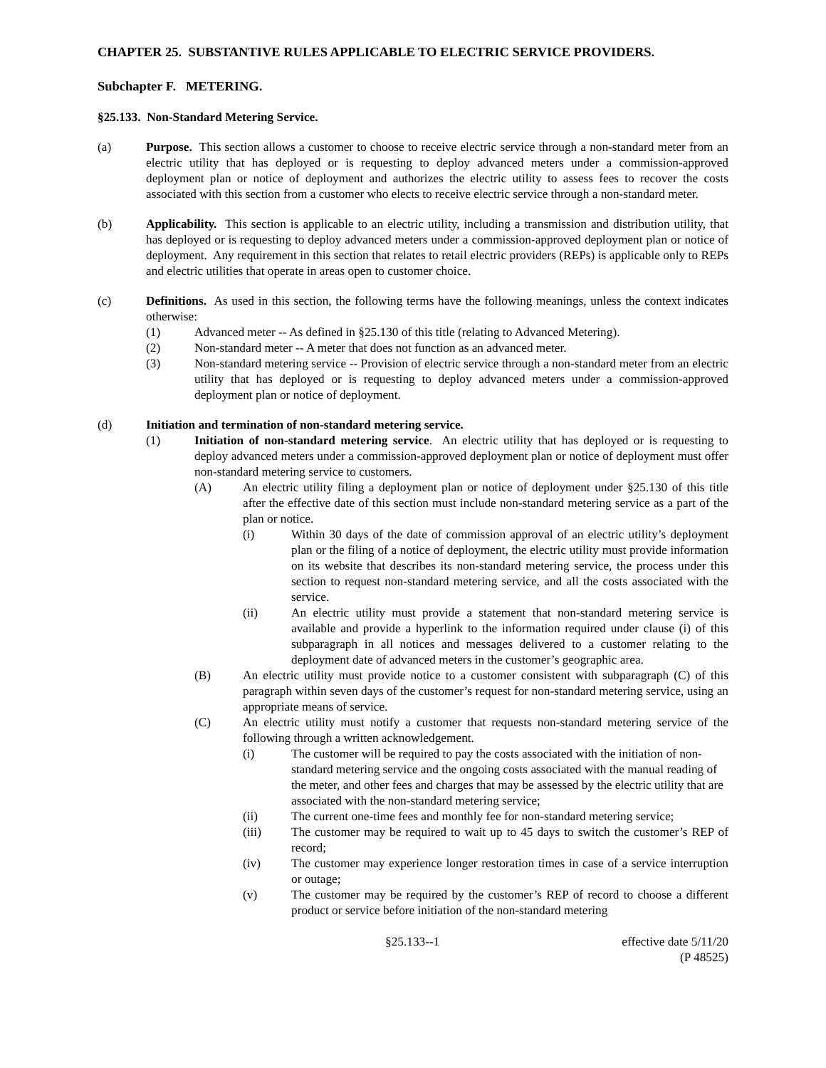CHAPTER 25. SUBSTANTIVE RULES APPLICABLE TO ELECTRIC SERVICE PROVIDERS.
Subchapter F. METERING.
§25.133. Non-Standard Metering Service.
(a) Purpose. This section allows a customer to choose to receive electric service through a non-standard meter from an electric utility that has deployed or is requesting to deploy advanced meters under a commission-approved deployment plan or notice of deployment and authorizes the electric utility to assess fees to recover the costs associated with this section from a customer who elects to receive electric service through a non-standard meter.
(b) Applicability. This section is applicable to an electric utility, including a transmission and distribution utility, that has deployed or is requesting to deploy advanced meters under a commission-approved deployment plan or notice of deployment. Any requirement in this section that relates to retail electric providers (REPs) is applicable only to REPs and electric utilities that operate in areas open to customer choice.
(c) Definitions. As used in this section, the following terms have the following meanings, unless the context indicates otherwise:
(1) Advanced meter -- As defined in §25.130 of this title (relating to Advanced Metering).
(2) Non-standard meter -- A meter that does not function as an advanced meter.
(3) Non-standard metering service -- Provision of electric service through a non-standard meter from an electric utility that has deployed or is requesting to deploy advanced meters under a commission-approved deployment plan or notice of deployment.
(d) Initiation and termination of non-standard metering service.
(1) Initiation of non-standard metering service. An electric utility that has deployed or is requesting to deploy advanced meters under a commission-approved deployment plan or notice of deployment must offer non-standard metering service to customers.
(A) An electric utility filing a deployment plan or notice of deployment under §25.130 of this title after the effective date of this section must include non-standard metering service as a part of the plan or notice.
(i) Within 30 days of the date of commission approval of an electric utility’s deployment plan or the filing of a notice of deployment, the electric utility must provide information on its website that describes its non-standard metering service, the process under this section to request non-standard metering service, and all the costs associated with the service.
(ii) An electric utility must provide a statement that non-standard metering service is available and provide a hyperlink to the information required under clause (i) of this subparagraph in all notices and messages delivered to a customer relating to the deployment date of advanced meters in the customer’s geographic area.
(B) An electric utility must provide notice to a customer consistent with subparagraph (C) of this paragraph within seven days of the customer’s request for non-standard metering service, using an appropriate means of service.
(C) An electric utility must notify a customer that requests non-standard metering service of the following through a written acknowledgement.
(i) The customer will be required to pay the costs associated with the initiation of non-standard metering service and the ongoing costs associated with the manual reading of the meter, and other fees and charges that may be assessed by the electric utility that are associated with the non-standard metering service;
(ii) The current one-time fees and monthly fee for non-standard metering service;
(iii) The customer may be required to wait up to 45 days to switch the customer’s REP of record;
(iv) The customer may experience longer restoration times in case of a service interruption or outage;
(v) The customer may be required by the customer’s REP of record to choose a different product or service before initiation of the non-standard metering
§25.133--1 effective date 5/11/20
(P 48525)